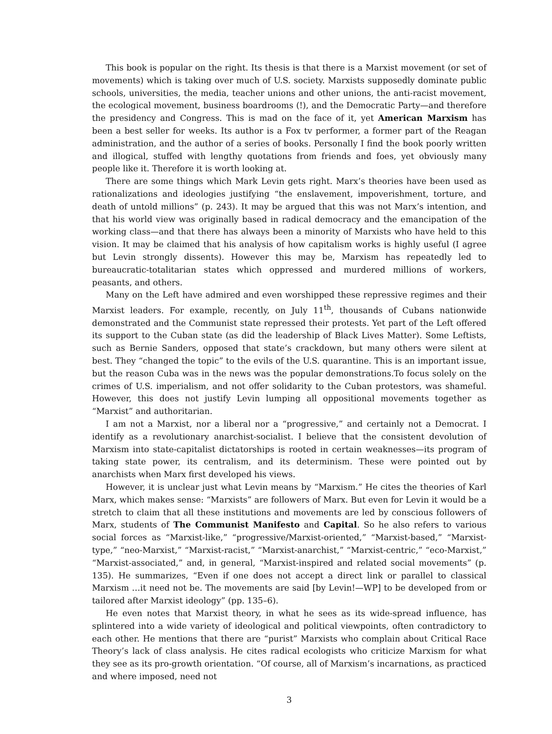This book is popular on the right. Its thesis is that there is a Marxist movement (or set of movements) which is taking over much of U.S. society. Marxists supposedly dominate public schools, universities, the media, teacher unions and other unions, the anti-racist movement, the ecological movement, business boardrooms (!), and the Democratic Party—and therefore the presidency and Congress. This is mad on the face of it, yet American Marxism has been a best seller for weeks. Its author is a Fox tv performer, a former part of the Reagan administration, and the author of a series of books. Personally I find the book poorly written and illogical, stuffed with lengthy quotations from friends and foes, yet obviously many people like it. Therefore it is worth looking at.
There are some things which Mark Levin gets right. Marx’s theories have been used as rationalizations and ideologies justifying “the enslavement, impoverishment, torture, and death of untold millions” (p. 243). It may be argued that this was not Marx’s intention, and that his world view was originally based in radical democracy and the emancipation of the working class—and that there has always been a minority of Marxists who have held to this vision. It may be claimed that his analysis of how capitalism works is highly useful (I agree but Levin strongly dissents). However this may be, Marxism has repeatedly led to bureaucratic-totalitarian states which oppressed and murdered millions of workers, peasants, and others.
Many on the Left have admired and even worshipped these repressive regimes and their Marxist leaders. For example, recently, on July 11<sup>th</sup>, thousands of Cubans nationwide demonstrated and the Communist state repressed their protests. Yet part of the Left offered its support to the Cuban state (as did the leadership of Black Lives Matter). Some Leftists, such as Bernie Sanders, opposed that state’s crackdown, but many others were silent at best. They “changed the topic” to the evils of the U.S. quarantine. This is an important issue, but the reason Cuba was in the news was the popular demonstrations.To focus solely on the crimes of U.S. imperialism, and not offer solidarity to the Cuban protestors, was shameful. However, this does not justify Levin lumping all oppositional movements together as “Marxist” and authoritarian.
I am not a Marxist, nor a liberal nor a “progressive,” and certainly not a Democrat. I identify as a revolutionary anarchist-socialist. I believe that the consistent devolution of Marxism into state-capitalist dictatorships is rooted in certain weaknesses—its program of taking state power, its centralism, and its determinism. These were pointed out by anarchists when Marx first developed his views.
However, it is unclear just what Levin means by “Marxism.” He cites the theories of Karl Marx, which makes sense: “Marxists” are followers of Marx. But even for Levin it would be a stretch to claim that all these institutions and movements are led by conscious followers of Marx, students of The Communist Manifesto and Capital. So he also refers to various social forces as “Marxist-like,” “progressive/Marxist-oriented,” “Marxist-based,” “Marxist-type,” “neo-Marxist,” “Marxist-racist,” “Marxist-anarchist,” “Marxist-centric,” “eco-Marxist,” “Marxist-associated,” and, in general, “Marxist-inspired and related social movements” (p. 135). He summarizes, “Even if one does not accept a direct link or parallel to classical Marxism …it need not be. The movements are said [by Levin!—WP] to be developed from or tailored after Marxist ideology” (pp. 135–6).
He even notes that Marxist theory, in what he sees as its wide-spread influence, has splintered into a wide variety of ideological and political viewpoints, often contradictory to each other. He mentions that there are “purist” Marxists who complain about Critical Race Theory’s lack of class analysis. He cites radical ecologists who criticize Marxism for what they see as its pro-growth orientation. “Of course, all of Marxism’s incarnations, as practiced and where imposed, need not
3